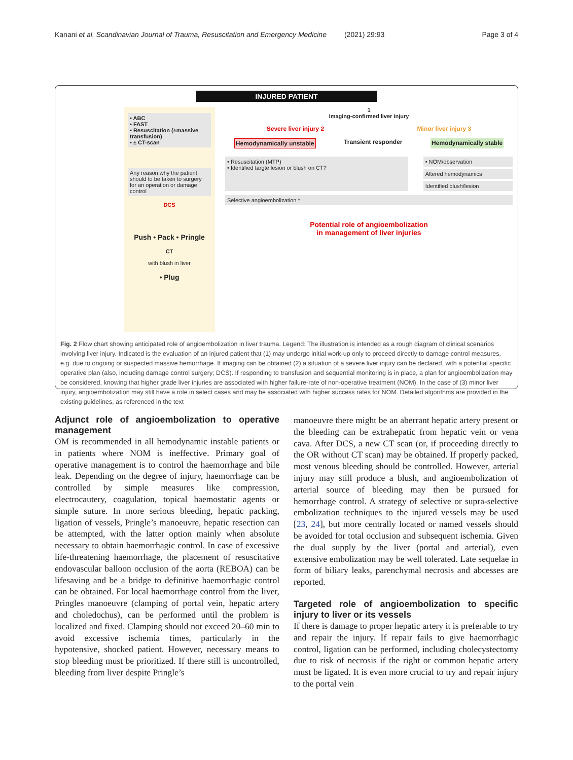Kanani et al. Scandinavian Journal of Trauma, Resuscitation and Emergency Medicine (2021) 29:93 Page 3 of 4
INJURED PATIENT
• ABC
• FAST
• Resuscitation (±massive transfusion)
• ± CT-scan
Any reason why the patient should to be taken to surgery for an operation or damage control
DCS
Push • Pack • Pringle
CT
with blush in liver
• Plug
1
Imaging-confirmed liver injury
Severe liver injury 2 Minor liver injury 3
Hemodynamically unstable Transient responder Hemodynamically stable
• Resuscitation (MTP)
• Identified targte lesion or blush on CT?
• NOM/observation
Altered hemodynamics
Identified blush/lesion
Selective angioembolization *
Potential role of angioembolization
in management of liver injuries
Fig. 2 Flow chart showing anticipated role of angioembolization in liver trauma. Legend: The illustration is intended as a rough diagram of clinical scenarios involving liver injury. Indicated is the evaluation of an injured patient that (1) may undergo initial work-up only to proceed directly to damage control measures, e.g. due to ongoing or suspected massive hemorrhage. If imaging can be obtained (2) a situation of a severe liver injury can be declared, with a potential specific operative plan (also, including damage control surgery; DCS). If responding to transfusion and sequential monitoring is in place, a plan for angioembolization may be considered, knowing that higher grade liver injuries are associated with higher failure-rate of non-operative treatment (NOM). In the case of (3) minor liver injury, angioembolization may still have a role in select cases and may be associated with higher success rates for NOM. Detailed algorithms are provided in the existing guidelines, as referenced in the text
Adjunct role of angioembolization to operative management
OM is recommended in all hemodynamic instable patients or in patients where NOM is ineffective. Primary goal of operative management is to control the haemorrhage and bile leak. Depending on the degree of injury, haemorrhage can be controlled by simple measures like compression, electrocautery, coagulation, topical haemostatic agents or simple suture. In more serious bleeding, hepatic packing, ligation of vessels, Pringle’s manoeuvre, hepatic resection can be attempted, with the latter option mainly when absolute necessary to obtain haemorrhagic control. In case of excessive life-threatening haemorrhage, the placement of resuscitative endovascular balloon occlusion of the aorta (REBOA) can be lifesaving and be a bridge to definitive haemorrhagic control can be obtained. For local haemorrhage control from the liver, Pringles manoeuvre (clamping of portal vein, hepatic artery and choledochus), can be performed until the problem is localized and fixed. Clamping should not exceed 20–60 min to avoid excessive ischemia times, particularly in the hypotensive, shocked patient. However, necessary means to stop bleeding must be prioritized. If there still is uncontrolled, bleeding from liver despite Pringle’s
manoeuvre there might be an aberrant hepatic artery present or the bleeding can be extrahepatic from hepatic vein or vena cava. After DCS, a new CT scan (or, if proceeding directly to the OR without CT scan) may be obtained. If properly packed, most venous bleeding should be controlled. However, arterial injury may still produce a blush, and angioembolization of arterial source of bleeding may then be pursued for hemorrhage control. A strategy of selective or supra-selective embolization techniques to the injured vessels may be used [23, 24], but more centrally located or named vessels should be avoided for total occlusion and subsequent ischemia. Given the dual supply by the liver (portal and arterial), even extensive embolization may be well tolerated. Late sequelae in form of biliary leaks, parenchymal necrosis and abcesses are reported.
Targeted role of angioembolization to specific injury to liver or its vessels
If there is damage to proper hepatic artery it is preferable to try and repair the injury. If repair fails to give haemorrhagic control, ligation can be performed, including cholecystectomy due to risk of necrosis if the right or common hepatic artery must be ligated. It is even more crucial to try and repair injury to the portal vein